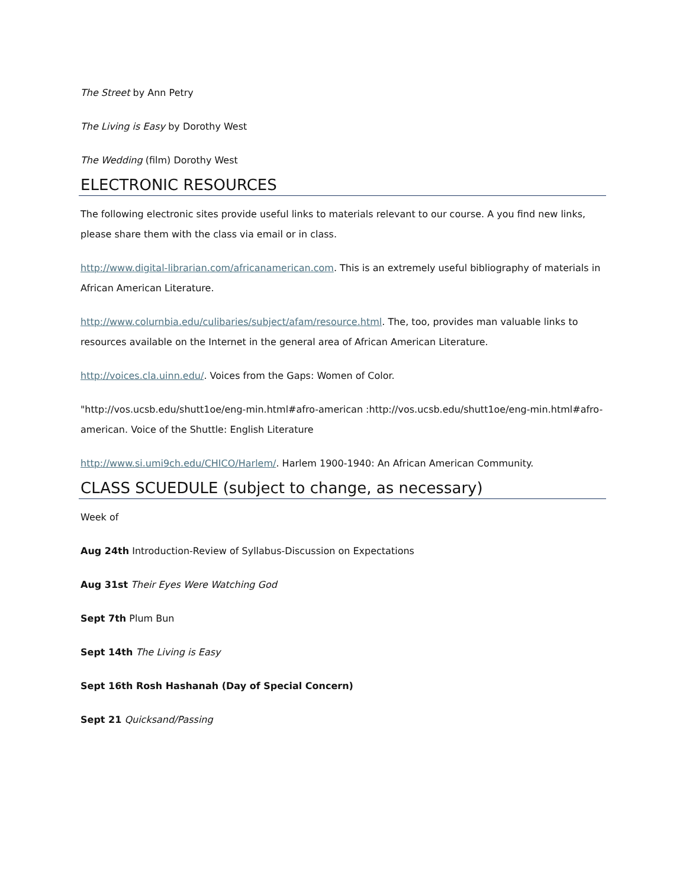The Street by Ann Petry
The Living is Easy by Dorothy West
The Wedding (film) Dorothy West
ELECTRONIC RESOURCES
The following electronic sites provide useful links to materials relevant to our course. A you find new links, please share them with the class via email or in class.
http://www.digital-librarian.com/africanamerican.com. This is an extremely useful bibliography of materials in African American Literature.
http://www.colurnbia.edu/culibaries/subject/afam/resource.html. The, too, provides man valuable links to resources available on the Internet in the general area of African American Literature.
http://voices.cla.uinn.edu/. Voices from the Gaps: Women of Color.
"http://vos.ucsb.edu/shutt1oe/eng-min.html#afro-american :http://vos.ucsb.edu/shutt1oe/eng-min.html#afro-american. Voice of the Shuttle: English Literature
http://www.si.umi9ch.edu/CHICO/Harlem/. Harlem 1900-1940: An African American Community.
CLASS SCUEDULE (subject to change, as necessary)
Week of
Aug 24th Introduction-Review of Syllabus-Discussion on Expectations
Aug 31st Their Eyes Were Watching God
Sept 7th Plum Bun
Sept 14th The Living is Easy
Sept 16th Rosh Hashanah (Day of Special Concern)
Sept 21 Quicksand/Passing